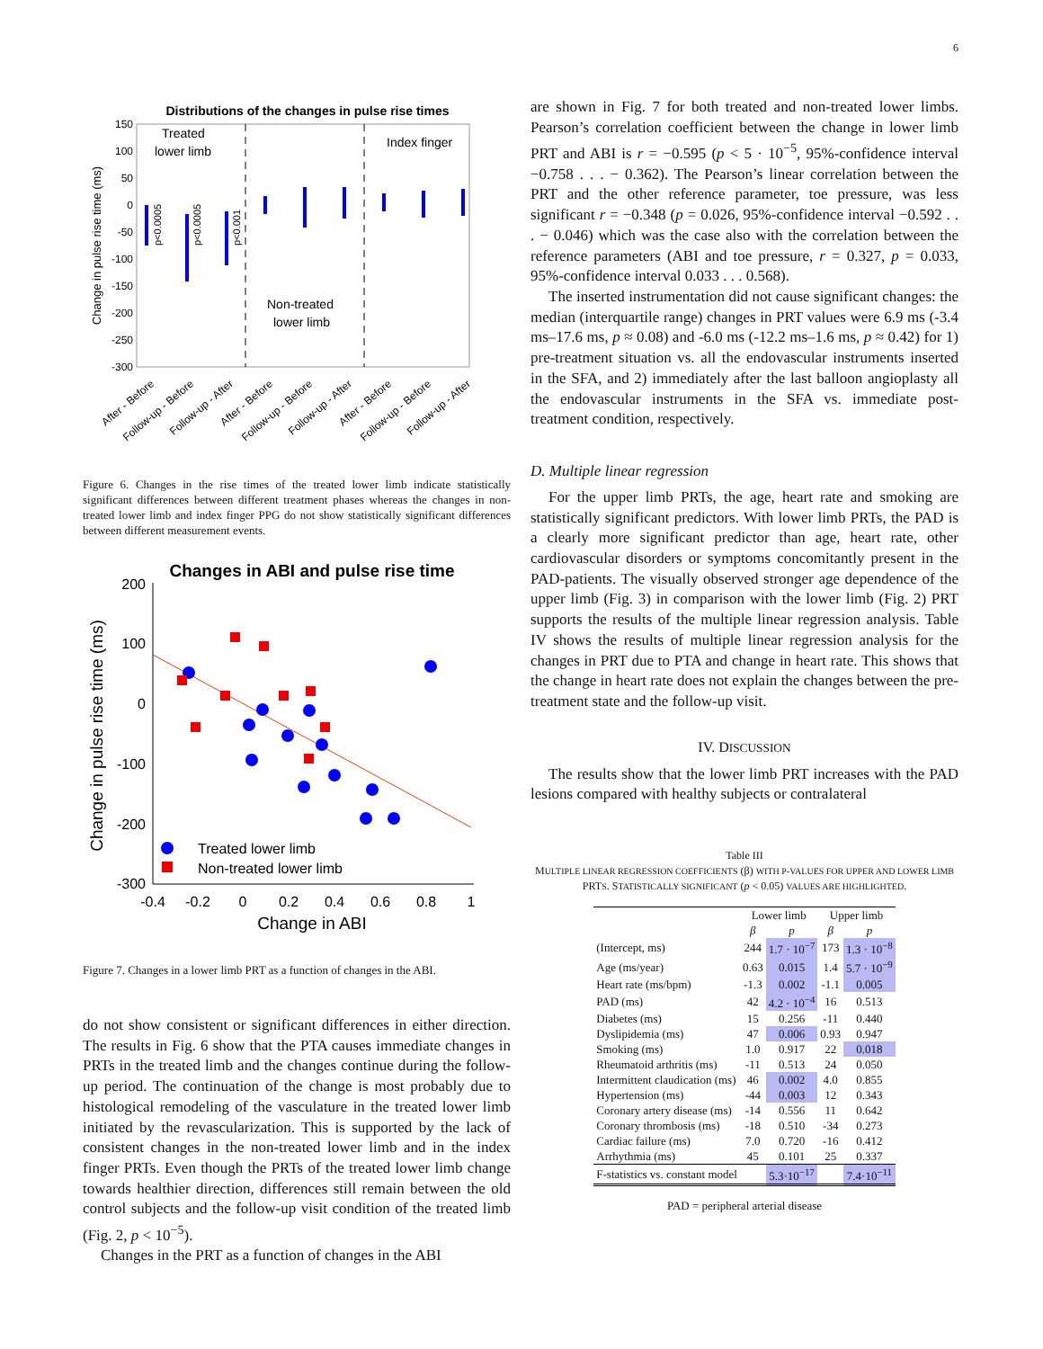6
Distributions of the changes in pulse rise times
150
100
50
0
-50
-100
-150
-200
-250
-300
Change in pulse rise time (ms)
Treated
lower limb
Index finger
Non-treated
lower limb
p<0.0005
p<0.0005
p<0.001
After - Before
Follow-up - Before
Follow-up - After
After - Before
Follow-up - Before
Follow-up - After
After - Before
Follow-up - Before
Follow-up - After
Figure 6. Changes in the rise times of the treated lower limb indicate statistically significant differences between different treatment phases whereas the changes in non-treated lower limb and index finger PPG do not show statistically significant differences between different measurement events.
Changes in ABI and pulse rise time
200
100
0
-100
-200
-300
-0.4
-0.2
0
0.2
0.4
0.6
0.8
1
Change in ABI
Change in pulse rise time (ms)
Treated lower limb
Non-treated lower limb
Figure 7. Changes in a lower limb PRT as a function of changes in the ABI.
do not show consistent or significant differences in either direction. The results in Fig. 6 show that the PTA causes immediate changes in PRTs in the treated limb and the changes continue during the follow-up period. The continuation of the change is most probably due to histological remodeling of the vasculature in the treated lower limb initiated by the revascularization. This is supported by the lack of consistent changes in the non-treated lower limb and in the index finger PRTs. Even though the PRTs of the treated lower limb change towards healthier direction, differences still remain between the old control subjects and the follow-up visit condition of the treated limb (Fig. 2, p < 10<sup>−5</sup>).
Changes in the PRT as a function of changes in the ABI
are shown in Fig. 7 for both treated and non-treated lower limbs. Pearson’s correlation coefficient between the change in lower limb PRT and ABI is r = −0.595 (p < 5 · 10<sup>−5</sup>, 95%-confidence interval −0.758 . . . − 0.362). The Pearson’s linear correlation between the PRT and the other reference parameter, toe pressure, was less significant r = −0.348 (p = 0.026, 95%-confidence interval −0.592 . . . − 0.046) which was the case also with the correlation between the reference parameters (ABI and toe pressure, r = 0.327, p = 0.033, 95%-confidence interval 0.033 . . . 0.568).
The inserted instrumentation did not cause significant changes: the median (interquartile range) changes in PRT values were 6.9 ms (-3.4 ms–17.6 ms, p ≈ 0.08) and -6.0 ms (-12.2 ms–1.6 ms, p ≈ 0.42) for 1) pre-treatment situation vs. all the endovascular instruments inserted in the SFA, and 2) immediately after the last balloon angioplasty all the endovascular instruments in the SFA vs. immediate post-treatment condition, respectively.
D. Multiple linear regression
For the upper limb PRTs, the age, heart rate and smoking are statistically significant predictors. With lower limb PRTs, the PAD is a clearly more significant predictor than age, heart rate, other cardiovascular disorders or symptoms concomitantly present in the PAD-patients. The visually observed stronger age dependence of the upper limb (Fig. 3) in comparison with the lower limb (Fig. 2) PRT supports the results of the multiple linear regression analysis. Table IV shows the results of multiple linear regression analysis for the changes in PRT due to PTA and change in heart rate. This shows that the change in heart rate does not explain the changes between the pre-treatment state and the follow-up visit.
IV. DISCUSSION
The results show that the lower limb PRT increases with the PAD lesions compared with healthy subjects or contralateral
Table III
MULTIPLE LINEAR REGRESSION COEFFICIENTS (β) WITH P-VALUES FOR UPPER AND LOWER LIMB PRTS. STATISTICALLY SIGNIFICANT (p < 0.05) VALUES ARE HIGHLIGHTED.
| | Lower limb | | Upper limb | |
| --- | --- | --- | --- | --- |
| | β | p | β | p |
| (Intercept, ms) | 244 | 1.7 · 10<sup>−7</sup> | 173 | 1.3 · 10<sup>−8</sup> |
| Age (ms/year) | 0.63 | 0.015 | 1.4 | 5.7 · 10<sup>−9</sup> |
| Heart rate (ms/bpm) | -1.3 | 0.002 | -1.1 | 0.005 |
| PAD (ms) | 42 | 4.2 · 10<sup>−4</sup> | 16 | 0.513 |
| Diabetes (ms) | 15 | 0.256 | -11 | 0.440 |
| Dyslipidemia (ms) | 47 | 0.006 | 0.93 | 0.947 |
| Smoking (ms) | 1.0 | 0.917 | 22 | 0.018 |
| Rheumatoid arthritis (ms) | -11 | 0.513 | 24 | 0.050 |
| Intermittent claudication (ms) | 46 | 0.002 | 4.0 | 0.855 |
| Hypertension (ms) | -44 | 0.003 | 12 | 0.343 |
| Coronary artery disease (ms) | -14 | 0.556 | 11 | 0.642 |
| Coronary thrombosis (ms) | -18 | 0.510 | -34 | 0.273 |
| Cardiac failure (ms) | 7.0 | 0.720 | -16 | 0.412 |
| Arrhythmia (ms) | 45 | 0.101 | 25 | 0.337 |
| F-statistics vs. constant model | | 5.3·10<sup>−17</sup> | | 7.4·10<sup>−11</sup> |
PAD = peripheral arterial disease